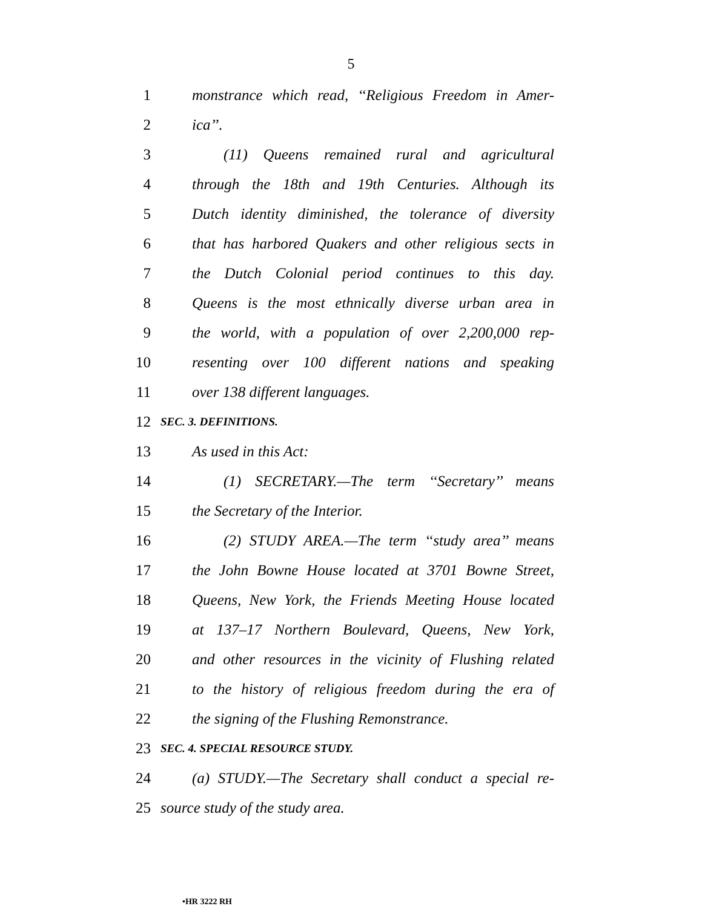5
1 monstrance which read, ‘‘Religious Freedom in Amer-
2 ica’’.
3 (11) Queens remained rural and agricultural
4 through the 18th and 19th Centuries. Although its
5 Dutch identity diminished, the tolerance of diversity
6 that has harbored Quakers and other religious sects in
7 the Dutch Colonial period continues to this day.
8 Queens is the most ethnically diverse urban area in
9 the world, with a population of over 2,200,000 rep-
10 resenting over 100 different nations and speaking
11 over 138 different languages.
12 SEC. 3. DEFINITIONS.
13 As used in this Act:
14 (1) SECRETARY.—The term ‘‘Secretary’’ means
15 the Secretary of the Interior.
16 (2) STUDY AREA.—The term ‘‘study area’’ means
17 the John Bowne House located at 3701 Bowne Street,
18 Queens, New York, the Friends Meeting House located
19 at 137–17 Northern Boulevard, Queens, New York,
20 and other resources in the vicinity of Flushing related
21 to the history of religious freedom during the era of
22 the signing of the Flushing Remonstrance.
23 SEC. 4. SPECIAL RESOURCE STUDY.
24 (a) STUDY.—The Secretary shall conduct a special re-
25 source study of the study area.
•HR 3222 RH